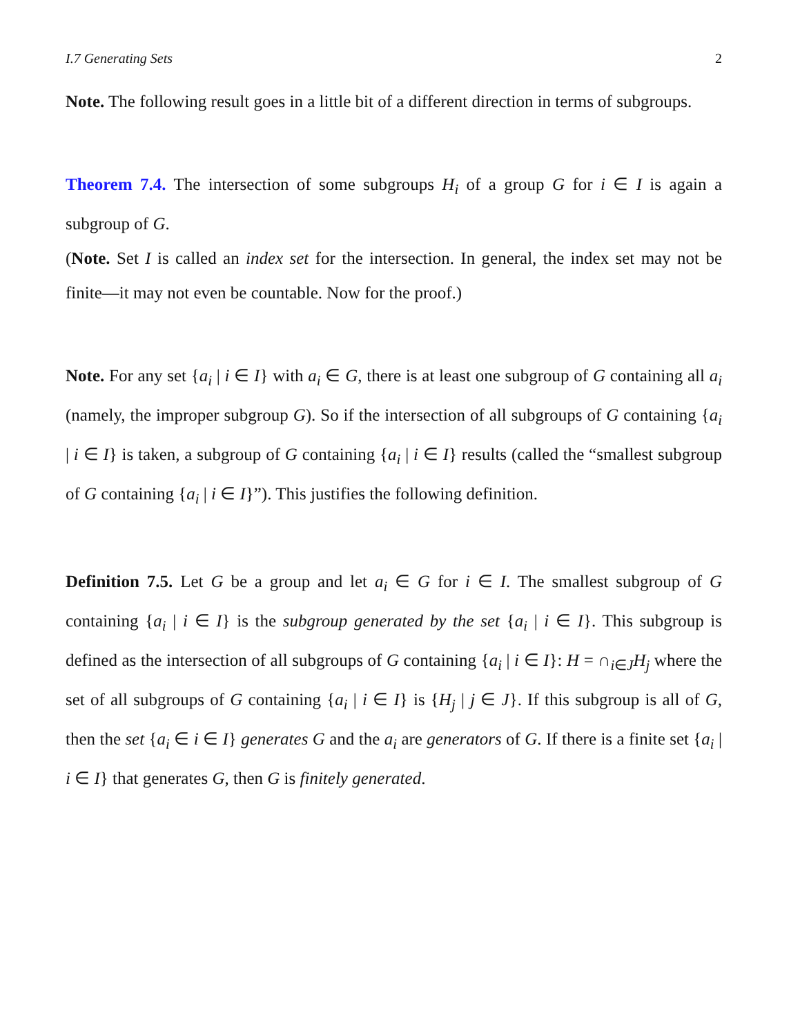I.7 Generating Sets 2
Note. The following result goes in a little bit of a different direction in terms of subgroups.
Theorem 7.4. The intersection of some subgroups H<sub>i</sub> of a group G for i ∈ I is again a subgroup of G.
(Note. Set I is called an index set for the intersection. In general, the index set may not be finite—it may not even be countable. Now for the proof.)
Note. For any set {a<sub>i</sub> | i ∈ I} with a<sub>i</sub> ∈ G, there is at least one subgroup of G containing all a<sub>i</sub> (namely, the improper subgroup G). So if the intersection of all subgroups of G containing {a<sub>i</sub> | i ∈ I} is taken, a subgroup of G containing {a<sub>i</sub> | i ∈ I} results (called the “smallest subgroup of G containing {a<sub>i</sub> | i ∈ I}”). This justifies the following definition.
Definition 7.5. Let G be a group and let a<sub>i</sub> ∈ G for i ∈ I. The smallest subgroup of G containing {a<sub>i</sub> | i ∈ I} is the subgroup generated by the set {a<sub>i</sub> | i ∈ I}. This subgroup is defined as the intersection of all subgroups of G containing {a<sub>i</sub> | i ∈ I}: H = ∩<sub>i∈J</sub>H<sub>j</sub> where the set of all subgroups of G containing {a<sub>i</sub> | i ∈ I} is {H<sub>j</sub> | j ∈ J}. If this subgroup is all of G, then the set {a<sub>i</sub> ∈ i ∈ I} generates G and the a<sub>i</sub> are generators of G. If there is a finite set {a<sub>i</sub> | i ∈ I} that generates G, then G is finitely generated.